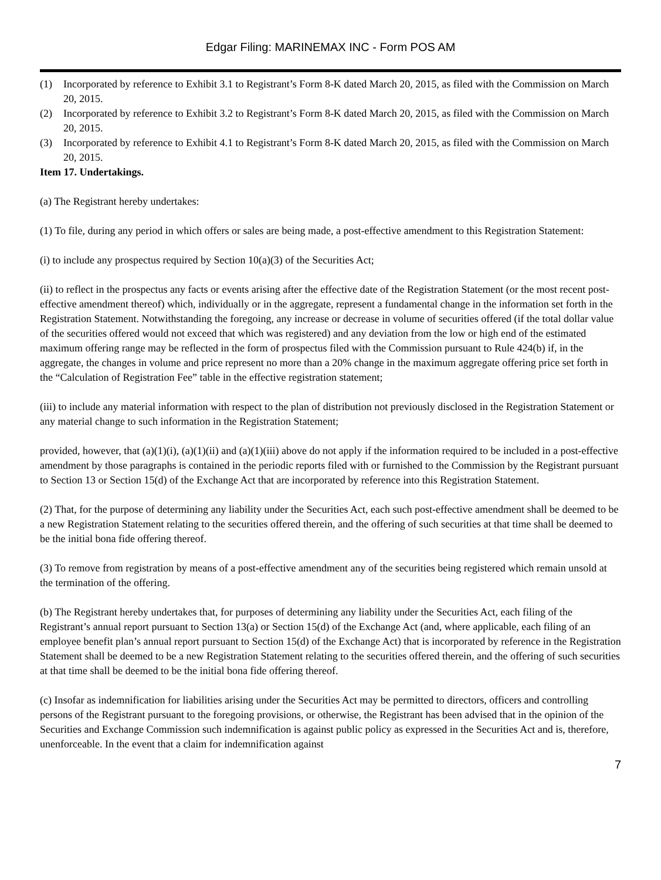Edgar Filing: MARINEMAX INC - Form POS AM
(1) Incorporated by reference to Exhibit 3.1 to Registrant’s Form 8-K dated March 20, 2015, as filed with the Commission on March 20, 2015.
(2) Incorporated by reference to Exhibit 3.2 to Registrant’s Form 8-K dated March 20, 2015, as filed with the Commission on March 20, 2015.
(3) Incorporated by reference to Exhibit 4.1 to Registrant’s Form 8-K dated March 20, 2015, as filed with the Commission on March 20, 2015.
Item 17. Undertakings.
(a) The Registrant hereby undertakes:
(1) To file, during any period in which offers or sales are being made, a post-effective amendment to this Registration Statement:
(i) to include any prospectus required by Section 10(a)(3) of the Securities Act;
(ii) to reflect in the prospectus any facts or events arising after the effective date of the Registration Statement (or the most recent post-effective amendment thereof) which, individually or in the aggregate, represent a fundamental change in the information set forth in the Registration Statement. Notwithstanding the foregoing, any increase or decrease in volume of securities offered (if the total dollar value of the securities offered would not exceed that which was registered) and any deviation from the low or high end of the estimated maximum offering range may be reflected in the form of prospectus filed with the Commission pursuant to Rule 424(b) if, in the aggregate, the changes in volume and price represent no more than a 20% change in the maximum aggregate offering price set forth in the “Calculation of Registration Fee” table in the effective registration statement;
(iii) to include any material information with respect to the plan of distribution not previously disclosed in the Registration Statement or any material change to such information in the Registration Statement;
provided, however, that (a)(1)(i), (a)(1)(ii) and (a)(1)(iii) above do not apply if the information required to be included in a post-effective amendment by those paragraphs is contained in the periodic reports filed with or furnished to the Commission by the Registrant pursuant to Section 13 or Section 15(d) of the Exchange Act that are incorporated by reference into this Registration Statement.
(2) That, for the purpose of determining any liability under the Securities Act, each such post-effective amendment shall be deemed to be a new Registration Statement relating to the securities offered therein, and the offering of such securities at that time shall be deemed to be the initial bona fide offering thereof.
(3) To remove from registration by means of a post-effective amendment any of the securities being registered which remain unsold at the termination of the offering.
(b) The Registrant hereby undertakes that, for purposes of determining any liability under the Securities Act, each filing of the Registrant’s annual report pursuant to Section 13(a) or Section 15(d) of the Exchange Act (and, where applicable, each filing of an employee benefit plan’s annual report pursuant to Section 15(d) of the Exchange Act) that is incorporated by reference in the Registration Statement shall be deemed to be a new Registration Statement relating to the securities offered therein, and the offering of such securities at that time shall be deemed to be the initial bona fide offering thereof.
(c) Insofar as indemnification for liabilities arising under the Securities Act may be permitted to directors, officers and controlling persons of the Registrant pursuant to the foregoing provisions, or otherwise, the Registrant has been advised that in the opinion of the Securities and Exchange Commission such indemnification is against public policy as expressed in the Securities Act and is, therefore, unenforceable. In the event that a claim for indemnification against
7